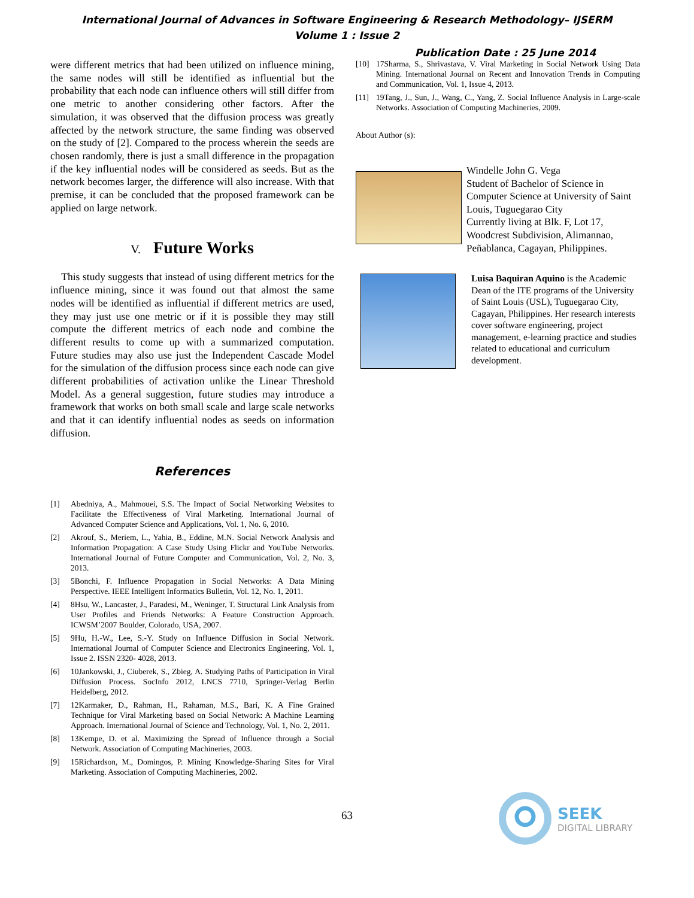International Journal of Advances in Software Engineering & Research Methodology– IJSERM
Volume 1 : Issue 2
Publication Date : 25 June 2014
were different metrics that had been utilized on influence mining, the same nodes will still be identified as influential but the probability that each node can influence others will still differ from one metric to another considering other factors. After the simulation, it was observed that the diffusion process was greatly affected by the network structure, the same finding was observed on the study of [2]. Compared to the process wherein the seeds are chosen randomly, there is just a small difference in the propagation if the key influential nodes will be considered as seeds. But as the network becomes larger, the difference will also increase. With that premise, it can be concluded that the proposed framework can be applied on large network.
V. Future Works
This study suggests that instead of using different metrics for the influence mining, since it was found out that almost the same nodes will be identified as influential if different metrics are used, they may just use one metric or if it is possible they may still compute the different metrics of each node and combine the different results to come up with a summarized computation. Future studies may also use just the Independent Cascade Model for the simulation of the diffusion process since each node can give different probabilities of activation unlike the Linear Threshold Model. As a general suggestion, future studies may introduce a framework that works on both small scale and large scale networks and that it can identify influential nodes as seeds on information diffusion.
References
[1] Abedniya, A., Mahmouei, S.S. The Impact of Social Networking Websites to Facilitate the Effectiveness of Viral Marketing. International Journal of Advanced Computer Science and Applications, Vol. 1, No. 6, 2010.
[2] Akrouf, S., Meriem, L., Yahia, B., Eddine, M.N. Social Network Analysis and Information Propagation: A Case Study Using Flickr and YouTube Networks. International Journal of Future Computer and Communication, Vol. 2, No. 3, 2013.
[3] 5Bonchi, F. Influence Propagation in Social Networks: A Data Mining Perspective. IEEE Intelligent Informatics Bulletin, Vol. 12, No. 1, 2011.
[4] 8Hsu, W., Lancaster, J., Paradesi, M., Weninger, T. Structural Link Analysis from User Profiles and Friends Networks: A Feature Construction Approach. ICWSM’2007 Boulder, Colorado, USA, 2007.
[5] 9Hu, H.-W., Lee, S.-Y. Study on Influence Diffusion in Social Network. International Journal of Computer Science and Electronics Engineering, Vol. 1, Issue 2. ISSN 2320- 4028, 2013.
[6] 10Jankowski, J., Ciuberek, S., Zbieg, A. Studying Paths of Participation in Viral Diffusion Process. SocInfo 2012, LNCS 7710, Springer-Verlag Berlin Heidelberg, 2012.
[7] 12Karmaker, D., Rahman, H., Rahaman, M.S., Bari, K. A Fine Grained Technique for Viral Marketing based on Social Network: A Machine Learning Approach. International Journal of Science and Technology, Vol. 1, No. 2, 2011.
[8] 13Kempe, D. et al. Maximizing the Spread of Influence through a Social Network. Association of Computing Machineries, 2003.
[9] 15Richardson, M., Domingos, P. Mining Knowledge-Sharing Sites for Viral Marketing. Association of Computing Machineries, 2002.
[10] 17Sharma, S., Shrivastava, V. Viral Marketing in Social Network Using Data Mining. International Journal on Recent and Innovation Trends in Computing and Communication, Vol. 1, Issue 4, 2013.
[11] 19Tang, J., Sun, J., Wang, C., Yang, Z. Social Influence Analysis in Large-scale Networks. Association of Computing Machineries, 2009.
About Author (s):
Windelle John G. Vega
Student of Bachelor of Science in Computer Science at University of Saint Louis, Tuguegarao City
Currently living at Blk. F, Lot 17, Woodcrest Subdivision, Alimannao, Peñablanca, Cagayan, Philippines.
Luisa Baquiran Aquino is the Academic Dean of the ITE programs of the University of Saint Louis (USL), Tuguegarao City, Cagayan, Philippines. Her research interests cover software engineering, project management, e-learning practice and studies related to educational and curriculum development.
63
SEEK
DIGITAL LIBRARY